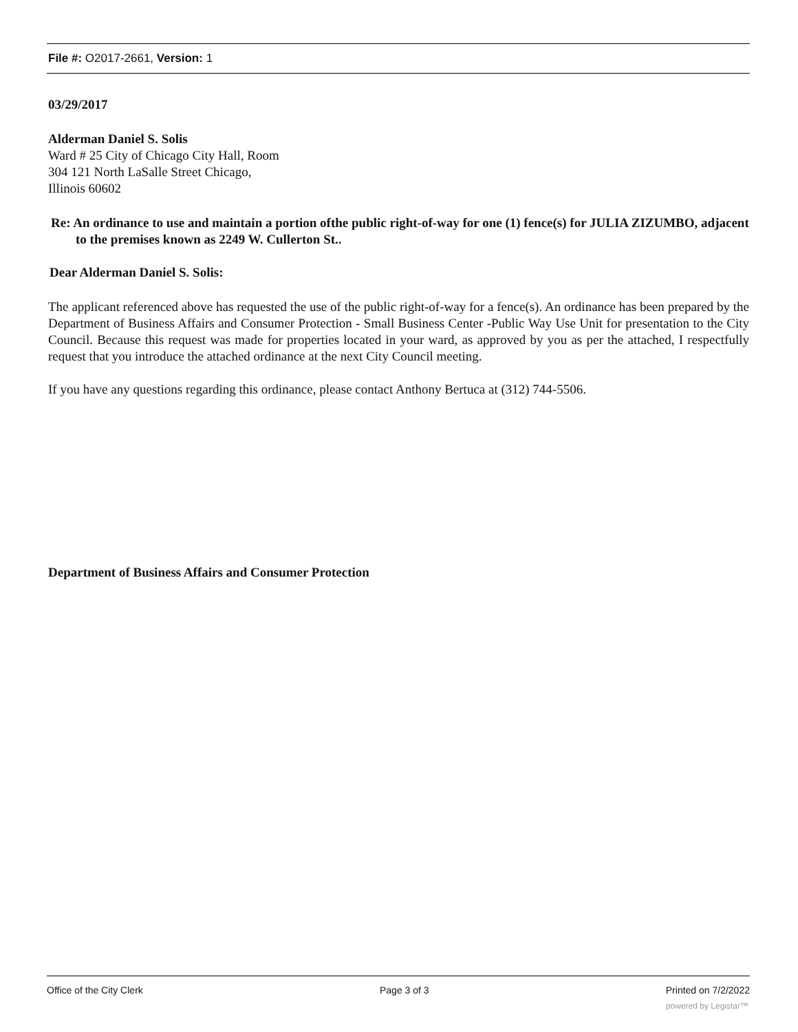File #: O2017-2661, Version: 1
03/29/2017
Alderman Daniel S. Solis
Ward # 25 City of Chicago City Hall, Room
304 121 North LaSalle Street Chicago,
Illinois 60602
Re: An ordinance to use and maintain a portion ofthe public right-of-way for one (1) fence(s) for JULIA ZIZUMBO, adjacent to the premises known as 2249 W. Cullerton St..
Dear Alderman Daniel S. Solis:
The applicant referenced above has requested the use of the public right-of-way for a fence(s). An ordinance has been prepared by the Department of Business Affairs and Consumer Protection - Small Business Center -Public Way Use Unit for presentation to the City Council. Because this request was made for properties located in your ward, as approved by you as per the attached, I respectfully request that you introduce the attached ordinance at the next City Council meeting.
If you have any questions regarding this ordinance, please contact Anthony Bertuca at (312) 744-5506.
Department of Business Affairs and Consumer Protection
Office of the City Clerk Page 3 of 3 Printed on 7/2/2022
powered by Legistar™